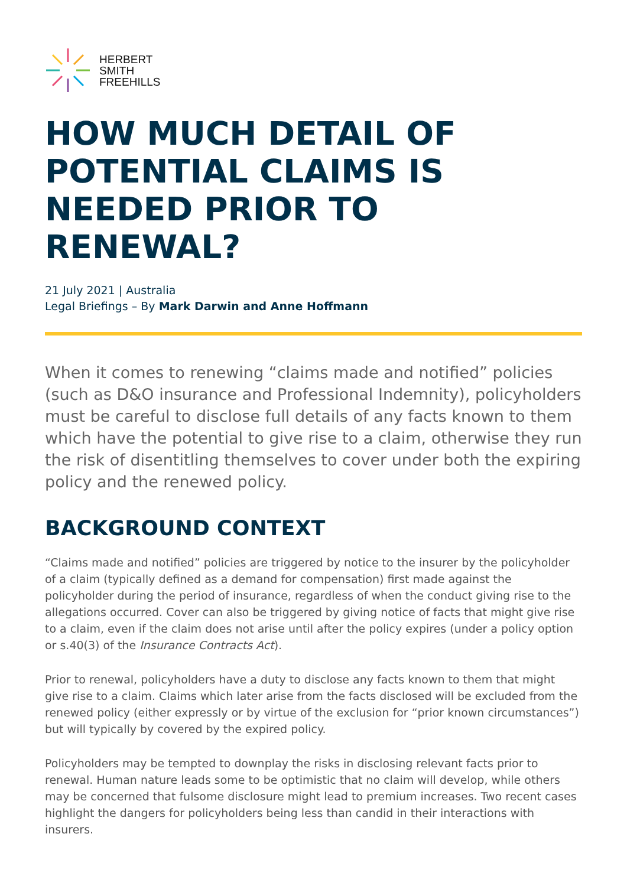HERBERT
SMITH
FREEHILLS
HOW MUCH DETAIL OF POTENTIAL CLAIMS IS NEEDED PRIOR TO RENEWAL?
21 July 2021 | Australia
Legal Briefings – By Mark Darwin and Anne Hoffmann
When it comes to renewing “claims made and notified” policies (such as D&O insurance and Professional Indemnity), policyholders must be careful to disclose full details of any facts known to them which have the potential to give rise to a claim, otherwise they run the risk of disentitling themselves to cover under both the expiring policy and the renewed policy.
BACKGROUND CONTEXT
“Claims made and notified” policies are triggered by notice to the insurer by the policyholder of a claim (typically defined as a demand for compensation) first made against the policyholder during the period of insurance, regardless of when the conduct giving rise to the allegations occurred. Cover can also be triggered by giving notice of facts that might give rise to a claim, even if the claim does not arise until after the policy expires (under a policy option or s.40(3) of the Insurance Contracts Act).
Prior to renewal, policyholders have a duty to disclose any facts known to them that might give rise to a claim. Claims which later arise from the facts disclosed will be excluded from the renewed policy (either expressly or by virtue of the exclusion for “prior known circumstances”) but will typically by covered by the expired policy.
Policyholders may be tempted to downplay the risks in disclosing relevant facts prior to renewal. Human nature leads some to be optimistic that no claim will develop, while others may be concerned that fulsome disclosure might lead to premium increases. Two recent cases highlight the dangers for policyholders being less than candid in their interactions with insurers.